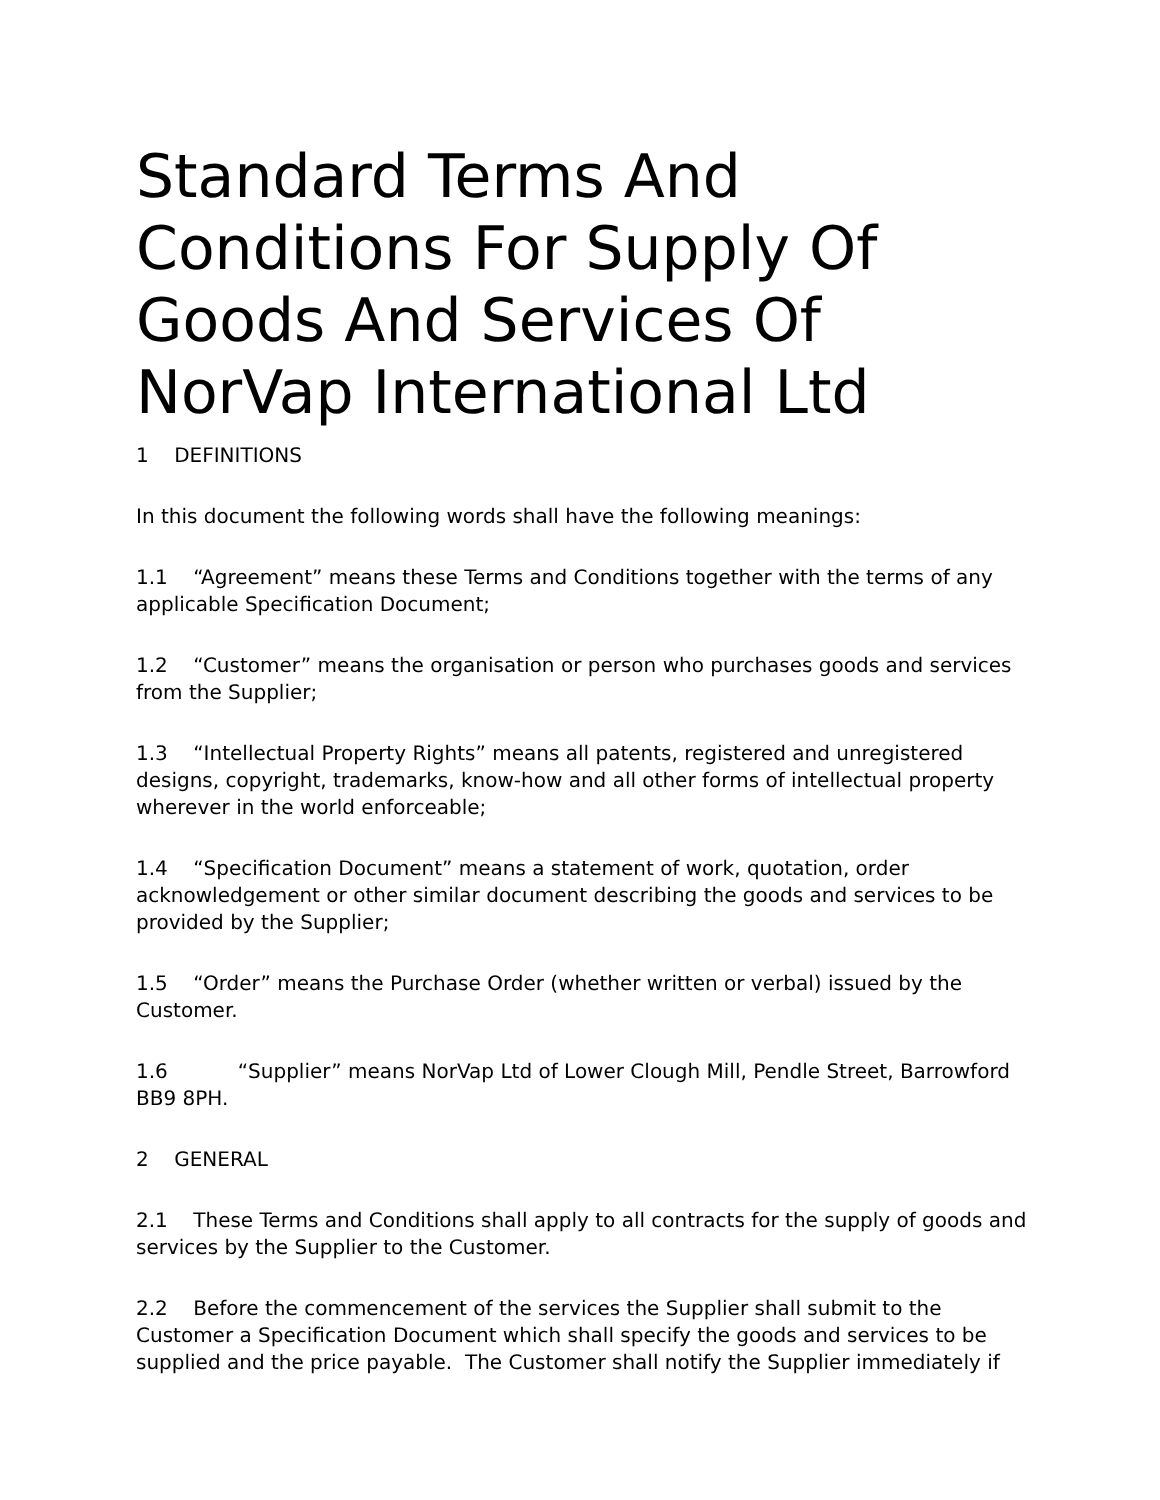Standard Terms And Conditions For Supply Of Goods And Services Of NorVap International Ltd
1 DEFINITIONS
In this document the following words shall have the following meanings:
1.1 “Agreement” means these Terms and Conditions together with the terms of any applicable Specification Document;
1.2 “Customer” means the organisation or person who purchases goods and services from the Supplier;
1.3 “Intellectual Property Rights” means all patents, registered and unregistered designs, copyright, trademarks, know-how and all other forms of intellectual property wherever in the world enforceable;
1.4 “Specification Document” means a statement of work, quotation, order acknowledgement or other similar document describing the goods and services to be provided by the Supplier;
1.5 “Order” means the Purchase Order (whether written or verbal) issued by the Customer.
1.6 “Supplier” means NorVap Ltd of Lower Clough Mill, Pendle Street, Barrowford BB9 8PH.
2 GENERAL
2.1 These Terms and Conditions shall apply to all contracts for the supply of goods and services by the Supplier to the Customer.
2.2 Before the commencement of the services the Supplier shall submit to the Customer a Specification Document which shall specify the goods and services to be supplied and the price payable. The Customer shall notify the Supplier immediately if